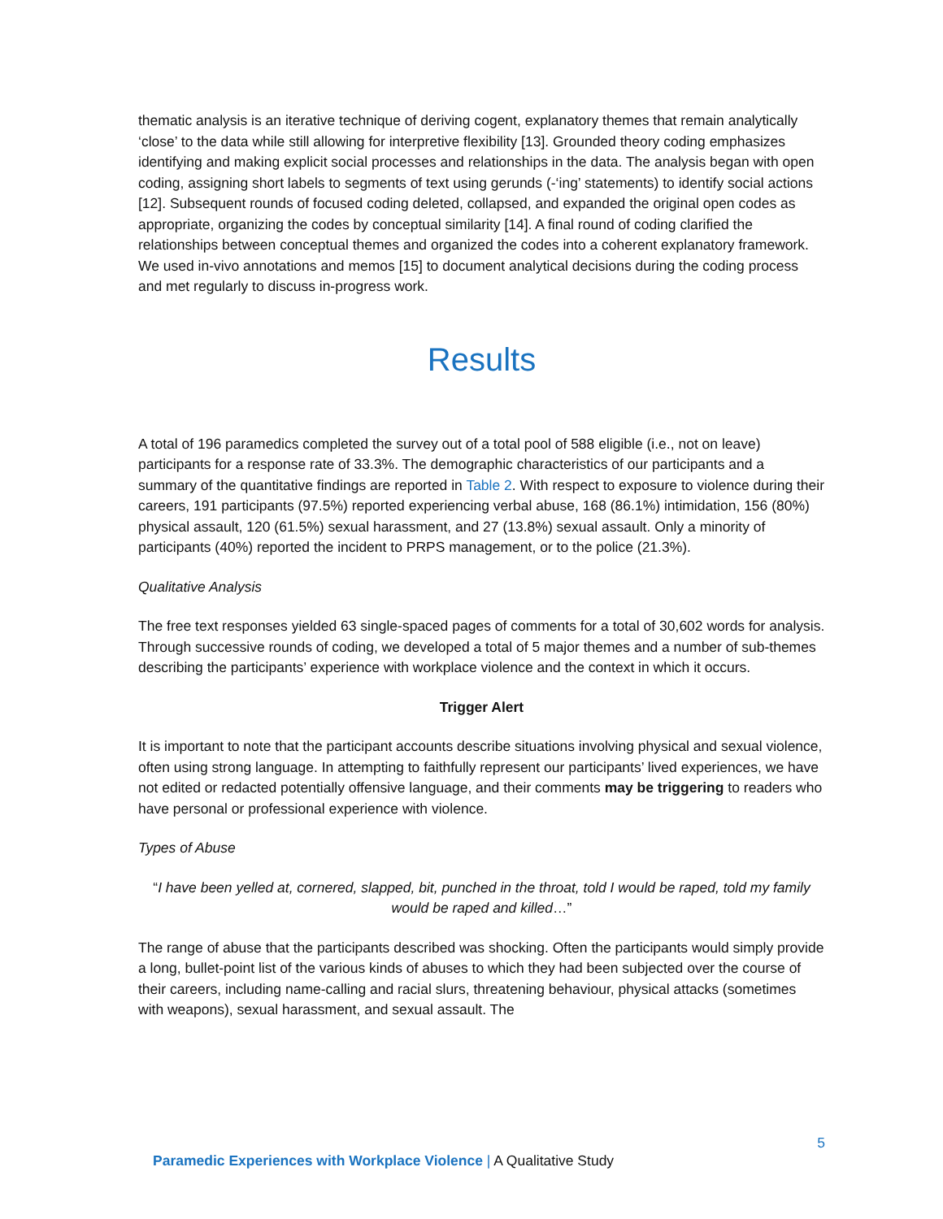thematic analysis is an iterative technique of deriving cogent, explanatory themes that remain analytically ‘close’ to the data while still allowing for interpretive flexibility [13]. Grounded theory coding emphasizes identifying and making explicit social processes and relationships in the data. The analysis began with open coding, assigning short labels to segments of text using gerunds (-‘ing’ statements) to identify social actions [12]. Subsequent rounds of focused coding deleted, collapsed, and expanded the original open codes as appropriate, organizing the codes by conceptual similarity [14]. A final round of coding clarified the relationships between conceptual themes and organized the codes into a coherent explanatory framework. We used in-vivo annotations and memos [15] to document analytical decisions during the coding process and met regularly to discuss in-progress work.
Results
A total of 196 paramedics completed the survey out of a total pool of 588 eligible (i.e., not on leave) participants for a response rate of 33.3%. The demographic characteristics of our participants and a summary of the quantitative findings are reported in Table 2. With respect to exposure to violence during their careers, 191 participants (97.5%) reported experiencing verbal abuse, 168 (86.1%) intimidation, 156 (80%) physical assault, 120 (61.5%) sexual harassment, and 27 (13.8%) sexual assault. Only a minority of participants (40%) reported the incident to PRPS management, or to the police (21.3%).
Qualitative Analysis
The free text responses yielded 63 single-spaced pages of comments for a total of 30,602 words for analysis. Through successive rounds of coding, we developed a total of 5 major themes and a number of sub-themes describing the participants’ experience with workplace violence and the context in which it occurs.
Trigger Alert
It is important to note that the participant accounts describe situations involving physical and sexual violence, often using strong language. In attempting to faithfully represent our participants’ lived experiences, we have not edited or redacted potentially offensive language, and their comments may be triggering to readers who have personal or professional experience with violence.
Types of Abuse
“I have been yelled at, cornered, slapped, bit, punched in the throat, told I would be raped, told my family would be raped and killed…”
The range of abuse that the participants described was shocking. Often the participants would simply provide a long, bullet-point list of the various kinds of abuses to which they had been subjected over the course of their careers, including name-calling and racial slurs, threatening behaviour, physical attacks (sometimes with weapons), sexual harassment, and sexual assault. The
5
Paramedic Experiences with Workplace Violence | A Qualitative Study